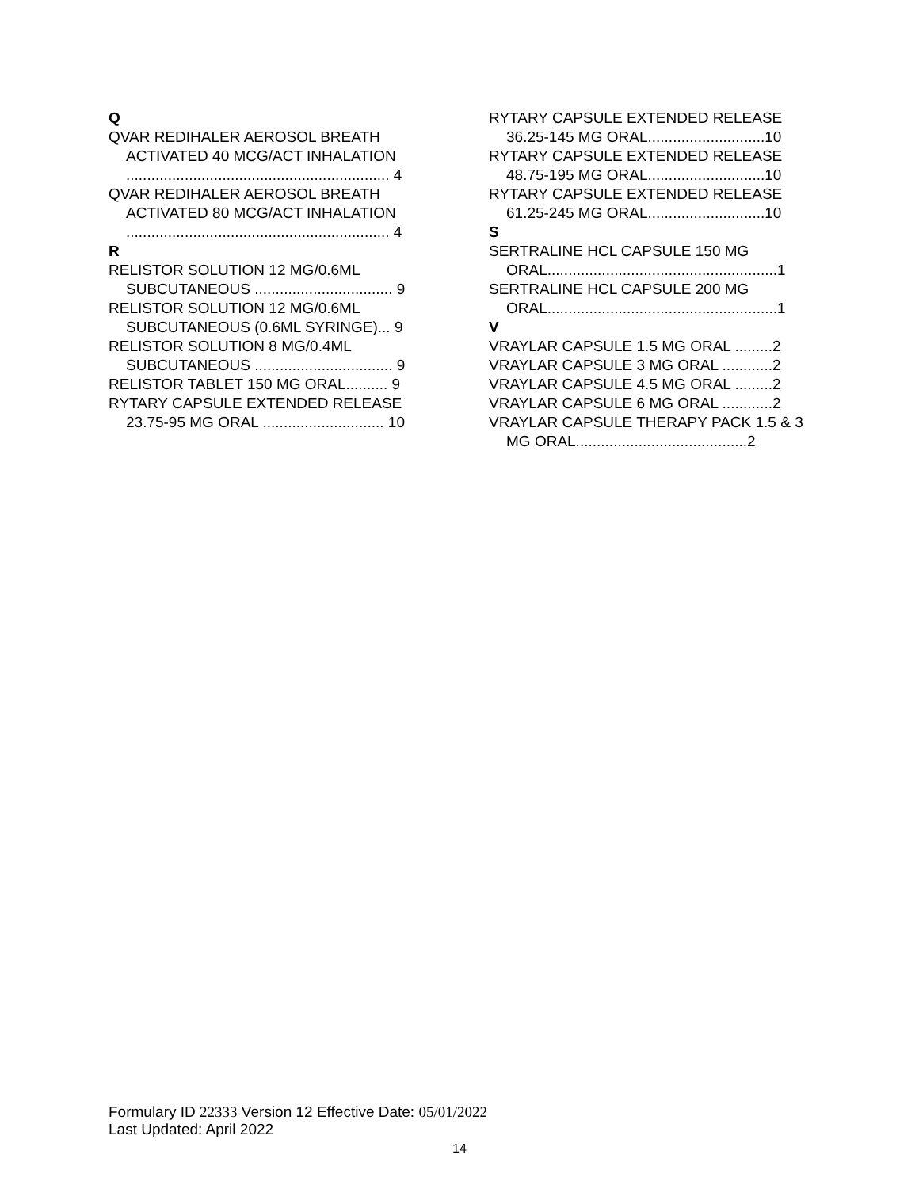Q
QVAR REDIHALER AEROSOL BREATH ACTIVATED 40 MCG/ACT INHALATION ............................................................... 4
QVAR REDIHALER AEROSOL BREATH ACTIVATED 80 MCG/ACT INHALATION ............................................................... 4
R
RELISTOR SOLUTION 12 MG/0.6ML SUBCUTANEOUS ................................. 9
RELISTOR SOLUTION 12 MG/0.6ML SUBCUTANEOUS (0.6ML SYRINGE)... 9
RELISTOR SOLUTION 8 MG/0.4ML SUBCUTANEOUS ................................. 9
RELISTOR TABLET 150 MG ORAL.......... 9
RYTARY CAPSULE EXTENDED RELEASE 23.75-95 MG ORAL ............................. 10
RYTARY CAPSULE EXTENDED RELEASE 36.25-145 MG ORAL............................10
RYTARY CAPSULE EXTENDED RELEASE 48.75-195 MG ORAL............................10
RYTARY CAPSULE EXTENDED RELEASE 61.25-245 MG ORAL............................10
S
SERTRALINE HCL CAPSULE 150 MG ORAL.......................................................1
SERTRALINE HCL CAPSULE 200 MG ORAL.......................................................1
V
VRAYLAR CAPSULE 1.5 MG ORAL .........2
VRAYLAR CAPSULE 3 MG ORAL ............2
VRAYLAR CAPSULE 4.5 MG ORAL .........2
VRAYLAR CAPSULE 6 MG ORAL ............2
VRAYLAR CAPSULE THERAPY PACK 1.5 & 3 MG ORAL.........................................2
Formulary ID 22333 Version 12 Effective Date: 05/01/2022
Last Updated: April 2022
14